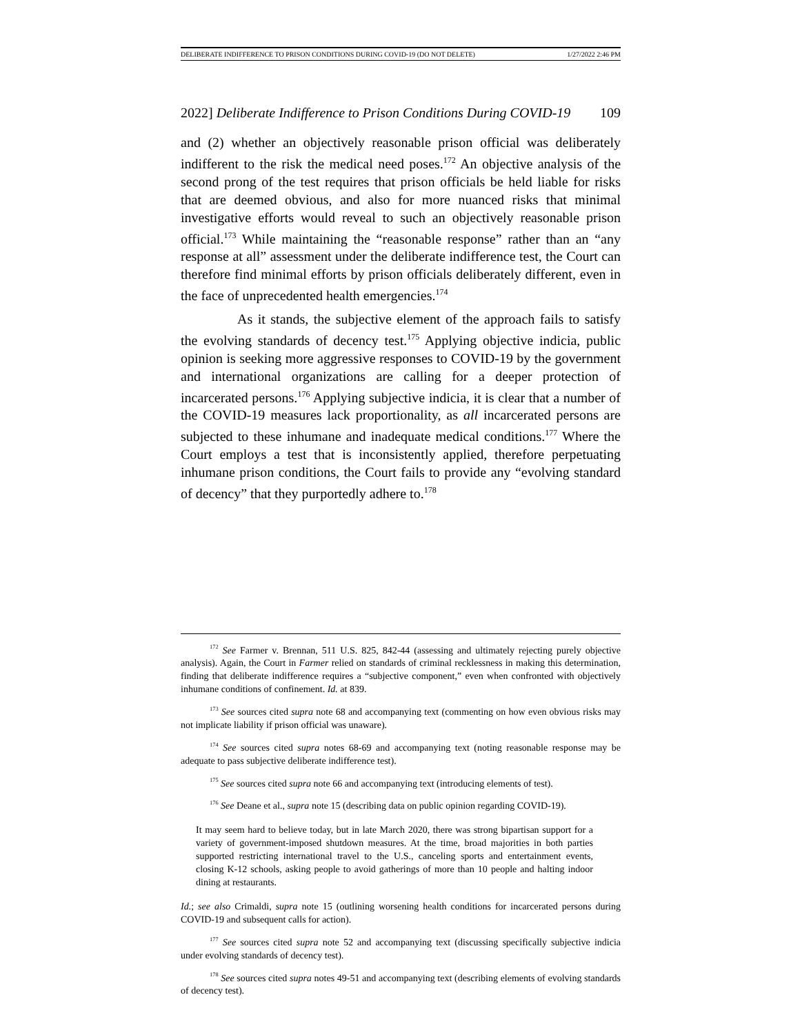DELIBERATE INDIFFERENCE TO PRISON CONDITIONS DURING COVID-19 (DO NOT DELETE) 1/27/2022 2:46 PM
2022] Deliberate Indifference to Prison Conditions During COVID-19 109
and (2) whether an objectively reasonable prison official was deliberately indifferent to the risk the medical need poses.<sup>172</sup> An objective analysis of the second prong of the test requires that prison officials be held liable for risks that are deemed obvious, and also for more nuanced risks that minimal investigative efforts would reveal to such an objectively reasonable prison official.<sup>173</sup> While maintaining the “reasonable response” rather than an “any response at all” assessment under the deliberate indifference test, the Court can therefore find minimal efforts by prison officials deliberately different, even in the face of unprecedented health emergencies.<sup>174</sup>
As it stands, the subjective element of the approach fails to satisfy the evolving standards of decency test.<sup>175</sup> Applying objective indicia, public opinion is seeking more aggressive responses to COVID-19 by the government and international organizations are calling for a deeper protection of incarcerated persons.<sup>176</sup> Applying subjective indicia, it is clear that a number of the COVID-19 measures lack proportionality, as all incarcerated persons are subjected to these inhumane and inadequate medical conditions.<sup>177</sup> Where the Court employs a test that is inconsistently applied, therefore perpetuating inhumane prison conditions, the Court fails to provide any “evolving standard of decency” that they purportedly adhere to.<sup>178</sup>
<sup>172</sup> See Farmer v. Brennan, 511 U.S. 825, 842-44 (assessing and ultimately rejecting purely objective analysis). Again, the Court in Farmer relied on standards of criminal recklessness in making this determination, finding that deliberate indifference requires a “subjective component,” even when confronted with objectively inhumane conditions of confinement. Id. at 839.
<sup>173</sup> See sources cited supra note 68 and accompanying text (commenting on how even obvious risks may not implicate liability if prison official was unaware).
<sup>174</sup> See sources cited supra notes 68-69 and accompanying text (noting reasonable response may be adequate to pass subjective deliberate indifference test).
<sup>175</sup> See sources cited supra note 66 and accompanying text (introducing elements of test).
<sup>176</sup> See Deane et al., supra note 15 (describing data on public opinion regarding COVID-19).
It may seem hard to believe today, but in late March 2020, there was strong bipartisan support for a variety of government-imposed shutdown measures. At the time, broad majorities in both parties supported restricting international travel to the U.S., canceling sports and entertainment events, closing K-12 schools, asking people to avoid gatherings of more than 10 people and halting indoor dining at restaurants.
Id.; see also Crimaldi, supra note 15 (outlining worsening health conditions for incarcerated persons during COVID-19 and subsequent calls for action).
<sup>177</sup> See sources cited supra note 52 and accompanying text (discussing specifically subjective indicia under evolving standards of decency test).
<sup>178</sup> See sources cited supra notes 49-51 and accompanying text (describing elements of evolving standards of decency test).